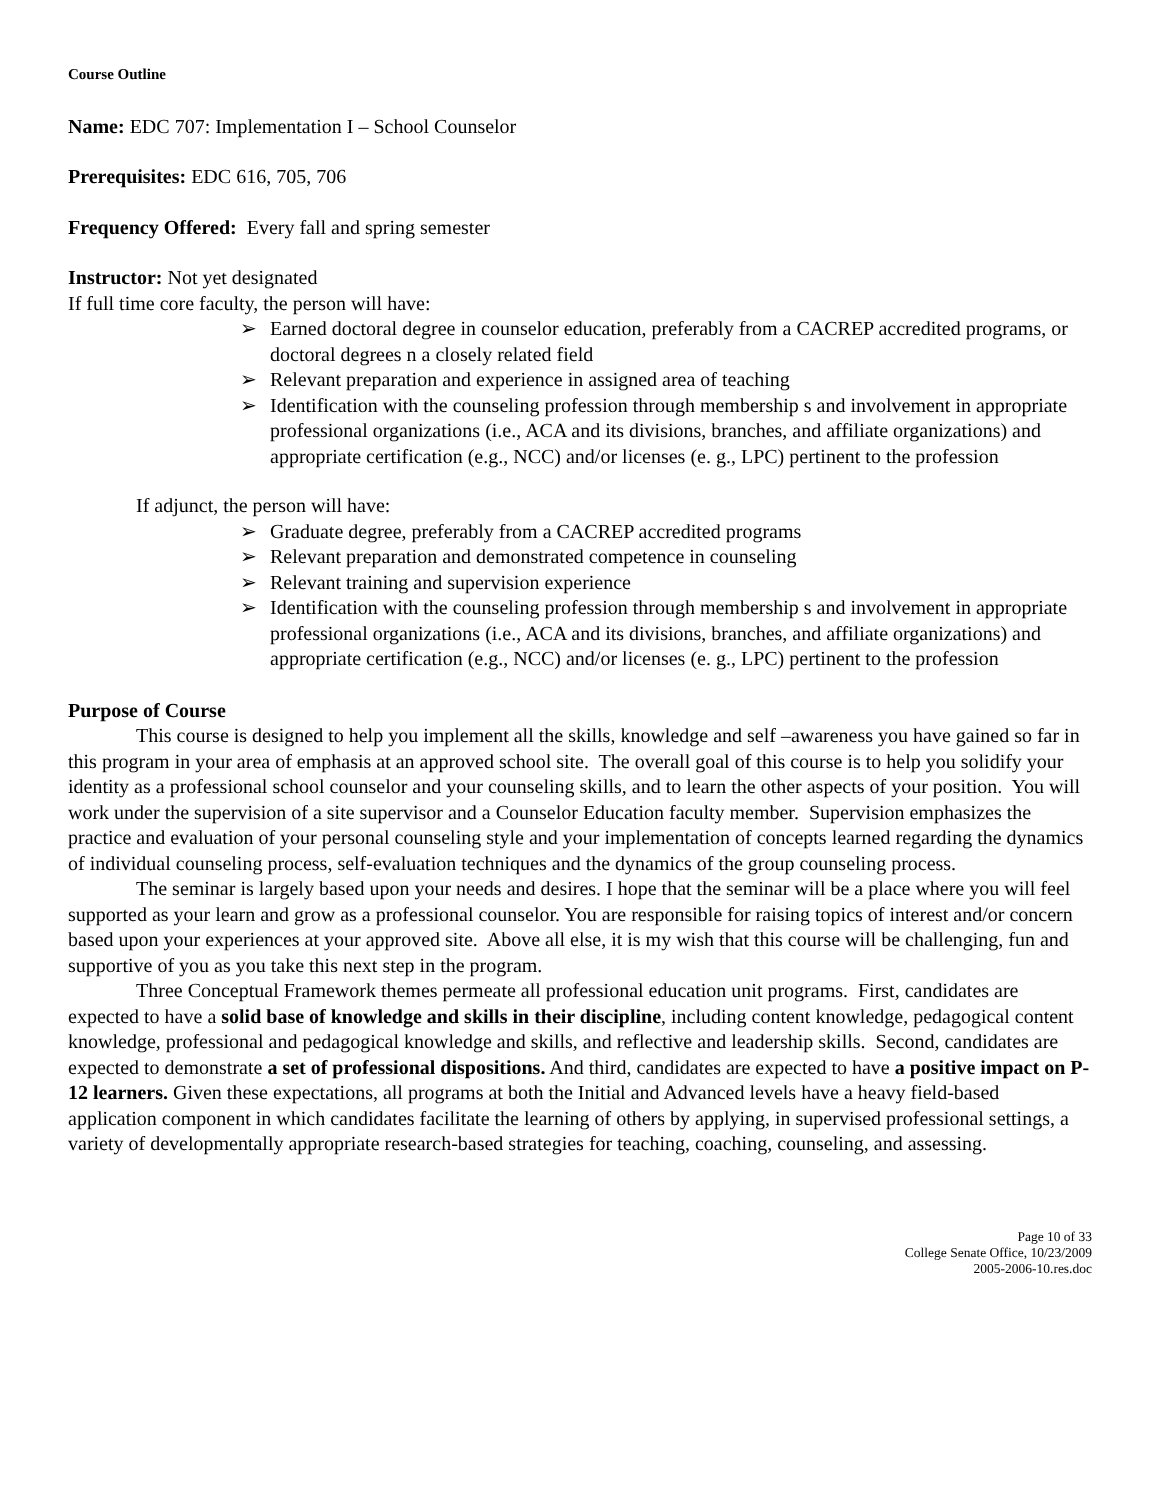Course Outline
Name: EDC 707: Implementation I – School Counselor
Prerequisites: EDC 616, 705, 706
Frequency Offered: Every fall and spring semester
Instructor: Not yet designated
If full time core faculty, the person will have:
➢ Earned doctoral degree in counselor education, preferably from a CACREP accredited programs, or doctoral degrees n a closely related field
➢ Relevant preparation and experience in assigned area of teaching
➢ Identification with the counseling profession through membership s and involvement in appropriate professional organizations (i.e., ACA and its divisions, branches, and affiliate organizations) and appropriate certification (e.g., NCC) and/or licenses (e. g., LPC) pertinent to the profession
If adjunct, the person will have:
➢ Graduate degree, preferably from a CACREP accredited programs
➢ Relevant preparation and demonstrated competence in counseling
➢ Relevant training and supervision experience
➢ Identification with the counseling profession through membership s and involvement in appropriate professional organizations (i.e., ACA and its divisions, branches, and affiliate organizations) and appropriate certification (e.g., NCC) and/or licenses (e. g., LPC) pertinent to the profession
Purpose of Course
This course is designed to help you implement all the skills, knowledge and self –awareness you have gained so far in this program in your area of emphasis at an approved school site. The overall goal of this course is to help you solidify your identity as a professional school counselor and your counseling skills, and to learn the other aspects of your position. You will work under the supervision of a site supervisor and a Counselor Education faculty member. Supervision emphasizes the practice and evaluation of your personal counseling style and your implementation of concepts learned regarding the dynamics of individual counseling process, self-evaluation techniques and the dynamics of the group counseling process.
The seminar is largely based upon your needs and desires. I hope that the seminar will be a place where you will feel supported as your learn and grow as a professional counselor. You are responsible for raising topics of interest and/or concern based upon your experiences at your approved site. Above all else, it is my wish that this course will be challenging, fun and supportive of you as you take this next step in the program.
Three Conceptual Framework themes permeate all professional education unit programs. First, candidates are expected to have a solid base of knowledge and skills in their discipline, including content knowledge, pedagogical content knowledge, professional and pedagogical knowledge and skills, and reflective and leadership skills. Second, candidates are expected to demonstrate a set of professional dispositions. And third, candidates are expected to have a positive impact on P-12 learners. Given these expectations, all programs at both the Initial and Advanced levels have a heavy field-based application component in which candidates facilitate the learning of others by applying, in supervised professional settings, a variety of developmentally appropriate research-based strategies for teaching, coaching, counseling, and assessing.
Page 10 of 33
College Senate Office, 10/23/2009
2005-2006-10.res.doc